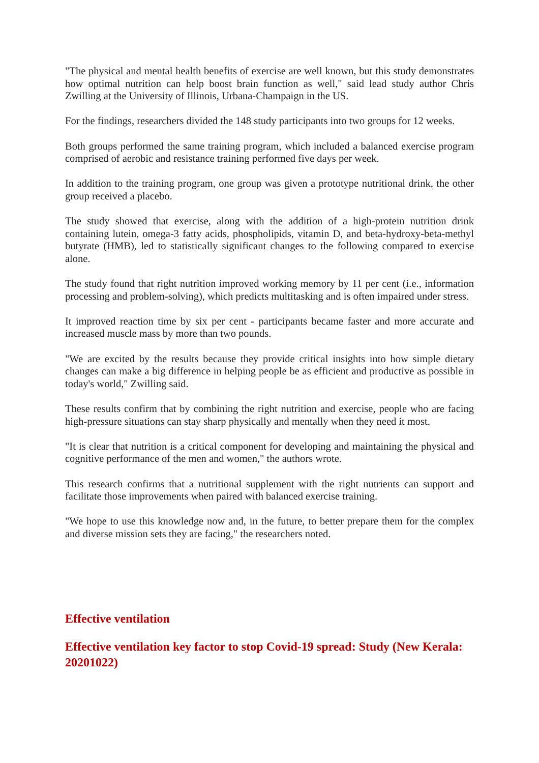"The physical and mental health benefits of exercise are well known, but this study demonstrates how optimal nutrition can help boost brain function as well," said lead study author Chris Zwilling at the University of Illinois, Urbana-Champaign in the US.
For the findings, researchers divided the 148 study participants into two groups for 12 weeks.
Both groups performed the same training program, which included a balanced exercise program comprised of aerobic and resistance training performed five days per week.
In addition to the training program, one group was given a prototype nutritional drink, the other group received a placebo.
The study showed that exercise, along with the addition of a high-protein nutrition drink containing lutein, omega-3 fatty acids, phospholipids, vitamin D, and beta-hydroxy-beta-methyl butyrate (HMB), led to statistically significant changes to the following compared to exercise alone.
The study found that right nutrition improved working memory by 11 per cent (i.e., information processing and problem-solving), which predicts multitasking and is often impaired under stress.
It improved reaction time by six per cent - participants became faster and more accurate and increased muscle mass by more than two pounds.
"We are excited by the results because they provide critical insights into how simple dietary changes can make a big difference in helping people be as efficient and productive as possible in today's world," Zwilling said.
These results confirm that by combining the right nutrition and exercise, people who are facing high-pressure situations can stay sharp physically and mentally when they need it most.
"It is clear that nutrition is a critical component for developing and maintaining the physical and cognitive performance of the men and women," the authors wrote.
This research confirms that a nutritional supplement with the right nutrients can support and facilitate those improvements when paired with balanced exercise training.
"We hope to use this knowledge now and, in the future, to better prepare them for the complex and diverse mission sets they are facing," the researchers noted.
Effective ventilation
Effective ventilation key factor to stop Covid-19 spread: Study (New Kerala: 20201022)